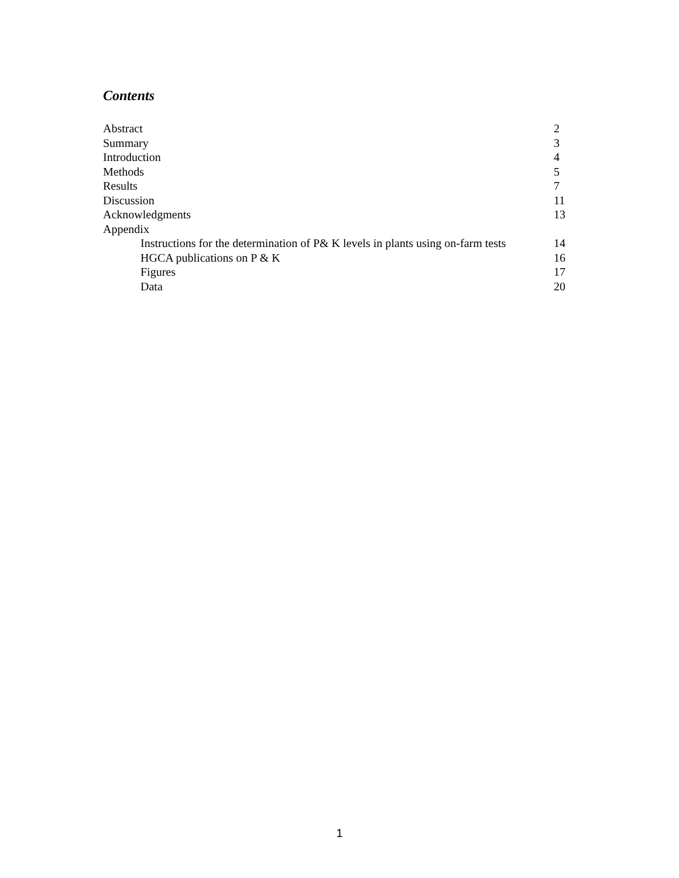Contents
| Abstract | 2 |
| Summary | 3 |
| Introduction | 4 |
| Methods | 5 |
| Results | 7 |
| Discussion | 11 |
| Acknowledgments | 13 |
| Appendix | |
| Instructions for the determination of P& K levels in plants using on-farm tests | 14 |
| HGCA publications on P & K | 16 |
| Figures | 17 |
| Data | 20 |
1